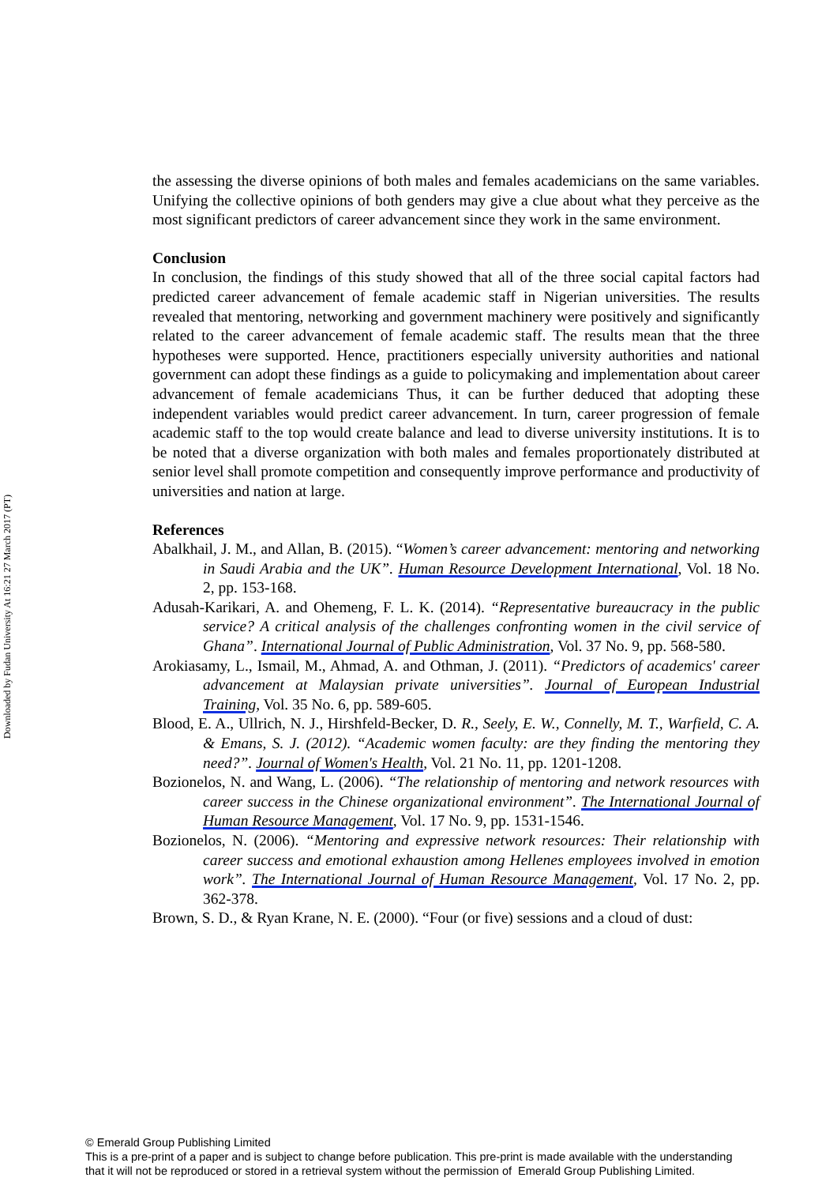Downloaded by Fudan University At 16:21 27 March 2017 (PT)
the assessing the diverse opinions of both males and females academicians on the same variables. Unifying the collective opinions of both genders may give a clue about what they perceive as the most significant predictors of career advancement since they work in the same environment.
Conclusion
In conclusion, the findings of this study showed that all of the three social capital factors had predicted career advancement of female academic staff in Nigerian universities. The results revealed that mentoring, networking and government machinery were positively and significantly related to the career advancement of female academic staff. The results mean that the three hypotheses were supported. Hence, practitioners especially university authorities and national government can adopt these findings as a guide to policymaking and implementation about career advancement of female academicians Thus, it can be further deduced that adopting these independent variables would predict career advancement. In turn, career progression of female academic staff to the top would create balance and lead to diverse university institutions. It is to be noted that a diverse organization with both males and females proportionately distributed at senior level shall promote competition and consequently improve performance and productivity of universities and nation at large.
References
Abalkhail, J. M., and Allan, B. (2015). “Women’s career advancement: mentoring and networking in Saudi Arabia and the UK”. Human Resource Development International, Vol. 18 No. 2, pp. 153-168.
Adusah-Karikari, A. and Ohemeng, F. L. K. (2014). “Representative bureaucracy in the public service? A critical analysis of the challenges confronting women in the civil service of Ghana”. International Journal of Public Administration, Vol. 37 No. 9, pp. 568-580.
Arokiasamy, L., Ismail, M., Ahmad, A. and Othman, J. (2011). “Predictors of academics' career advancement at Malaysian private universities”. Journal of European Industrial Training, Vol. 35 No. 6, pp. 589-605.
Blood, E. A., Ullrich, N. J., Hirshfeld-Becker, D. R., Seely, E. W., Connelly, M. T., Warfield, C. A. & Emans, S. J. (2012). “Academic women faculty: are they finding the mentoring they need?”. Journal of Women's Health, Vol. 21 No. 11, pp. 1201-1208.
Bozionelos, N. and Wang, L. (2006). “The relationship of mentoring and network resources with career success in the Chinese organizational environment”. The International Journal of Human Resource Management, Vol. 17 No. 9, pp. 1531-1546.
Bozionelos, N. (2006). “Mentoring and expressive network resources: Their relationship with career success and emotional exhaustion among Hellenes employees involved in emotion work”. The International Journal of Human Resource Management, Vol. 17 No. 2, pp. 362-378.
Brown, S. D., & Ryan Krane, N. E. (2000). “Four (or five) sessions and a cloud of dust:
© Emerald Group Publishing Limited
This is a pre-print of a paper and is subject to change before publication. This pre-print is made available with the understanding
that it will not be reproduced or stored in a retrieval system without the permission of Emerald Group Publishing Limited.